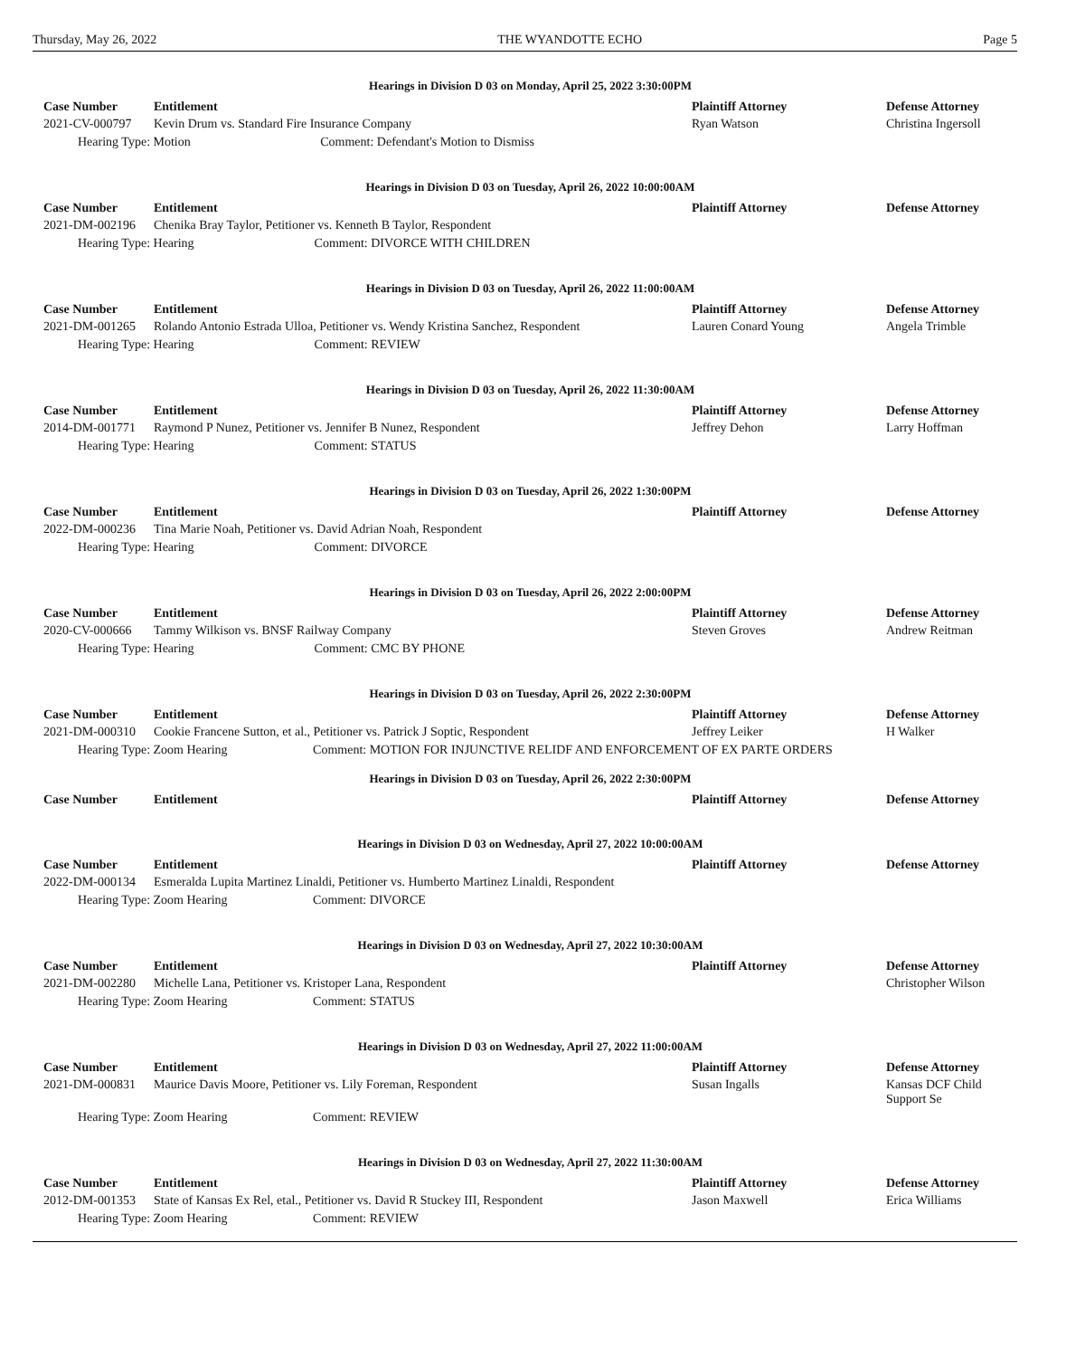Thursday, May 26, 2022 THE WYANDOTTE ECHO Page 5
Hearings in Division D 03 on Monday, April 25, 2022 3:30:00PM
| Case Number | Entitlement | Plaintiff Attorney | Defense Attorney |
| --- | --- | --- | --- |
| 2021-CV-000797 | Kevin Drum vs. Standard Fire Insurance Company | Ryan Watson | Christina Ingersoll |
| Hearing Type: Motion Comment: Defendant's Motion to Dismiss | | | |
Hearings in Division D 03 on Tuesday, April 26, 2022 10:00:00AM
| Case Number | Entitlement | Plaintiff Attorney | Defense Attorney |
| --- | --- | --- | --- |
| 2021-DM-002196 | Chenika Bray Taylor, Petitioner vs. Kenneth B Taylor, Respondent | | |
| Hearing Type: Hearing Comment: DIVORCE WITH CHILDREN | | | |
Hearings in Division D 03 on Tuesday, April 26, 2022 11:00:00AM
| Case Number | Entitlement | Plaintiff Attorney | Defense Attorney |
| --- | --- | --- | --- |
| 2021-DM-001265 | Rolando Antonio Estrada Ulloa, Petitioner vs. Wendy Kristina Sanchez, Respondent | Lauren Conard Young | Angela Trimble |
| Hearing Type: Hearing Comment: REVIEW | | | |
Hearings in Division D 03 on Tuesday, April 26, 2022 11:30:00AM
| Case Number | Entitlement | Plaintiff Attorney | Defense Attorney |
| --- | --- | --- | --- |
| 2014-DM-001771 | Raymond P Nunez, Petitioner vs. Jennifer B Nunez, Respondent | Jeffrey Dehon | Larry Hoffman |
| Hearing Type: Hearing Comment: STATUS | | | |
Hearings in Division D 03 on Tuesday, April 26, 2022 1:30:00PM
| Case Number | Entitlement | Plaintiff Attorney | Defense Attorney |
| --- | --- | --- | --- |
| 2022-DM-000236 | Tina Marie Noah, Petitioner vs. David Adrian Noah, Respondent | | |
| Hearing Type: Hearing Comment: DIVORCE | | | |
Hearings in Division D 03 on Tuesday, April 26, 2022 2:00:00PM
| Case Number | Entitlement | Plaintiff Attorney | Defense Attorney |
| --- | --- | --- | --- |
| 2020-CV-000666 | Tammy Wilkison vs. BNSF Railway Company | Steven Groves | Andrew Reitman |
| Hearing Type: Hearing Comment: CMC BY PHONE | | | |
Hearings in Division D 03 on Tuesday, April 26, 2022 2:30:00PM
| Case Number | Entitlement | Plaintiff Attorney | Defense Attorney |
| --- | --- | --- | --- |
| 2021-DM-000310 | Cookie Francene Sutton, et al., Petitioner vs. Patrick J Soptic, Respondent | Jeffrey Leiker | H Walker |
| Hearing Type: Zoom Hearing Comment: MOTION FOR INJUNCTIVE RELIDF AND ENFORCEMENT OF EX PARTE ORDERS | | | |
Hearings in Division D 03 on Tuesday, April 26, 2022 2:30:00PM
| Case Number | Entitlement | Plaintiff Attorney | Defense Attorney |
| --- | --- | --- | --- |
Hearings in Division D 03 on Wednesday, April 27, 2022 10:00:00AM
| Case Number | Entitlement | Plaintiff Attorney | Defense Attorney |
| --- | --- | --- | --- |
| 2022-DM-000134 | Esmeralda Lupita Martinez Linaldi, Petitioner vs. Humberto Martinez Linaldi, Respondent | | |
| Hearing Type: Zoom Hearing Comment: DIVORCE | | | |
Hearings in Division D 03 on Wednesday, April 27, 2022 10:30:00AM
| Case Number | Entitlement | Plaintiff Attorney | Defense Attorney |
| --- | --- | --- | --- |
| 2021-DM-002280 | Michelle Lana, Petitioner vs. Kristoper Lana, Respondent | | Christopher Wilson |
| Hearing Type: Zoom Hearing Comment: STATUS | | | |
Hearings in Division D 03 on Wednesday, April 27, 2022 11:00:00AM
| Case Number | Entitlement | Plaintiff Attorney | Defense Attorney |
| --- | --- | --- | --- |
| 2021-DM-000831 | Maurice Davis Moore, Petitioner vs. Lily Foreman, Respondent | Susan Ingalls | Kansas DCF Child Support Se |
| Hearing Type: Zoom Hearing Comment: REVIEW | | | |
Hearings in Division D 03 on Wednesday, April 27, 2022 11:30:00AM
| Case Number | Entitlement | Plaintiff Attorney | Defense Attorney |
| --- | --- | --- | --- |
| 2012-DM-001353 | State of Kansas Ex Rel, etal., Petitioner vs. David R Stuckey III, Respondent | Jason Maxwell | Erica Williams |
| Hearing Type: Zoom Hearing Comment: REVIEW | | | |